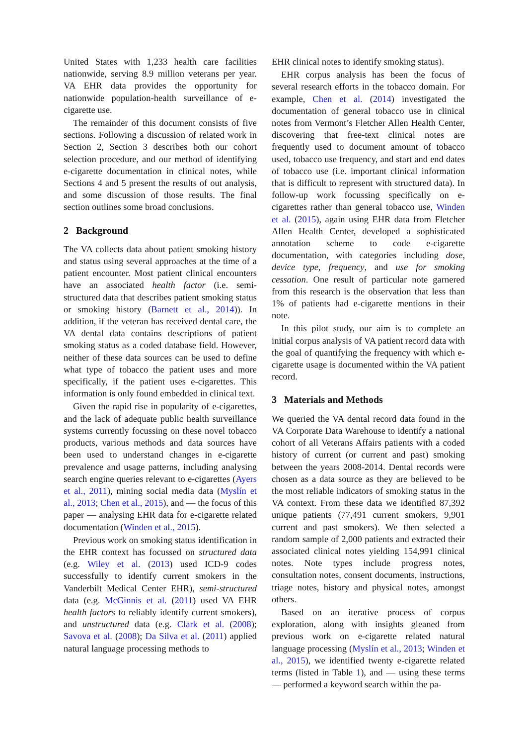United States with 1,233 health care facilities nationwide, serving 8.9 million veterans per year. VA EHR data provides the opportunity for nationwide population-health surveillance of e-cigarette use.
The remainder of this document consists of five sections. Following a discussion of related work in Section 2, Section 3 describes both our cohort selection procedure, and our method of identifying e-cigarette documentation in clinical notes, while Sections 4 and 5 present the results of out analysis, and some discussion of those results. The final section outlines some broad conclusions.
2 Background
The VA collects data about patient smoking history and status using several approaches at the time of a patient encounter. Most patient clinical encounters have an associated health factor (i.e. semi-structured data that describes patient smoking status or smoking history (Barnett et al., 2014)). In addition, if the veteran has received dental care, the VA dental data contains descriptions of patient smoking status as a coded database field. However, neither of these data sources can be used to define what type of tobacco the patient uses and more specifically, if the patient uses e-cigarettes. This information is only found embedded in clinical text.
Given the rapid rise in popularity of e-cigarettes, and the lack of adequate public health surveillance systems currently focussing on these novel tobacco products, various methods and data sources have been used to understand changes in e-cigarette prevalence and usage patterns, including analysing search engine queries relevant to e-cigarettes (Ayers et al., 2011), mining social media data (Myslín et al., 2013; Chen et al., 2015), and — the focus of this paper — analysing EHR data for e-cigarette related documentation (Winden et al., 2015).
Previous work on smoking status identification in the EHR context has focussed on structured data (e.g. Wiley et al. (2013) used ICD-9 codes successfully to identify current smokers in the Vanderbilt Medical Center EHR), semi-structured data (e.g. McGinnis et al. (2011) used VA EHR health factors to reliably identify current smokers), and unstructured data (e.g. Clark et al. (2008); Savova et al. (2008); Da Silva et al. (2011) applied natural language processing methods to
EHR clinical notes to identify smoking status).
EHR corpus analysis has been the focus of several research efforts in the tobacco domain. For example, Chen et al. (2014) investigated the documentation of general tobacco use in clinical notes from Vermont’s Fletcher Allen Health Center, discovering that free-text clinical notes are frequently used to document amount of tobacco used, tobacco use frequency, and start and end dates of tobacco use (i.e. important clinical information that is difficult to represent with structured data). In follow-up work focussing specifically on e-cigarettes rather than general tobacco use, Winden et al. (2015), again using EHR data from Fletcher Allen Health Center, developed a sophisticated annotation scheme to code e-cigarette documentation, with categories including dose, device type, frequency, and use for smoking cessation. One result of particular note garnered from this research is the observation that less than 1% of patients had e-cigarette mentions in their note.
In this pilot study, our aim is to complete an initial corpus analysis of VA patient record data with the goal of quantifying the frequency with which e-cigarette usage is documented within the VA patient record.
3 Materials and Methods
We queried the VA dental record data found in the VA Corporate Data Warehouse to identify a national cohort of all Veterans Affairs patients with a coded history of current (or current and past) smoking between the years 2008-2014. Dental records were chosen as a data source as they are believed to be the most reliable indicators of smoking status in the VA context. From these data we identified 87,392 unique patients (77,491 current smokers, 9,901 current and past smokers). We then selected a random sample of 2,000 patients and extracted their associated clinical notes yielding 154,991 clinical notes. Note types include progress notes, consultation notes, consent documents, instructions, triage notes, history and physical notes, amongst others.
Based on an iterative process of corpus exploration, along with insights gleaned from previous work on e-cigarette related natural language processing (Myslín et al., 2013; Winden et al., 2015), we identified twenty e-cigarette related terms (listed in Table 1), and — using these terms — performed a keyword search within the pa-